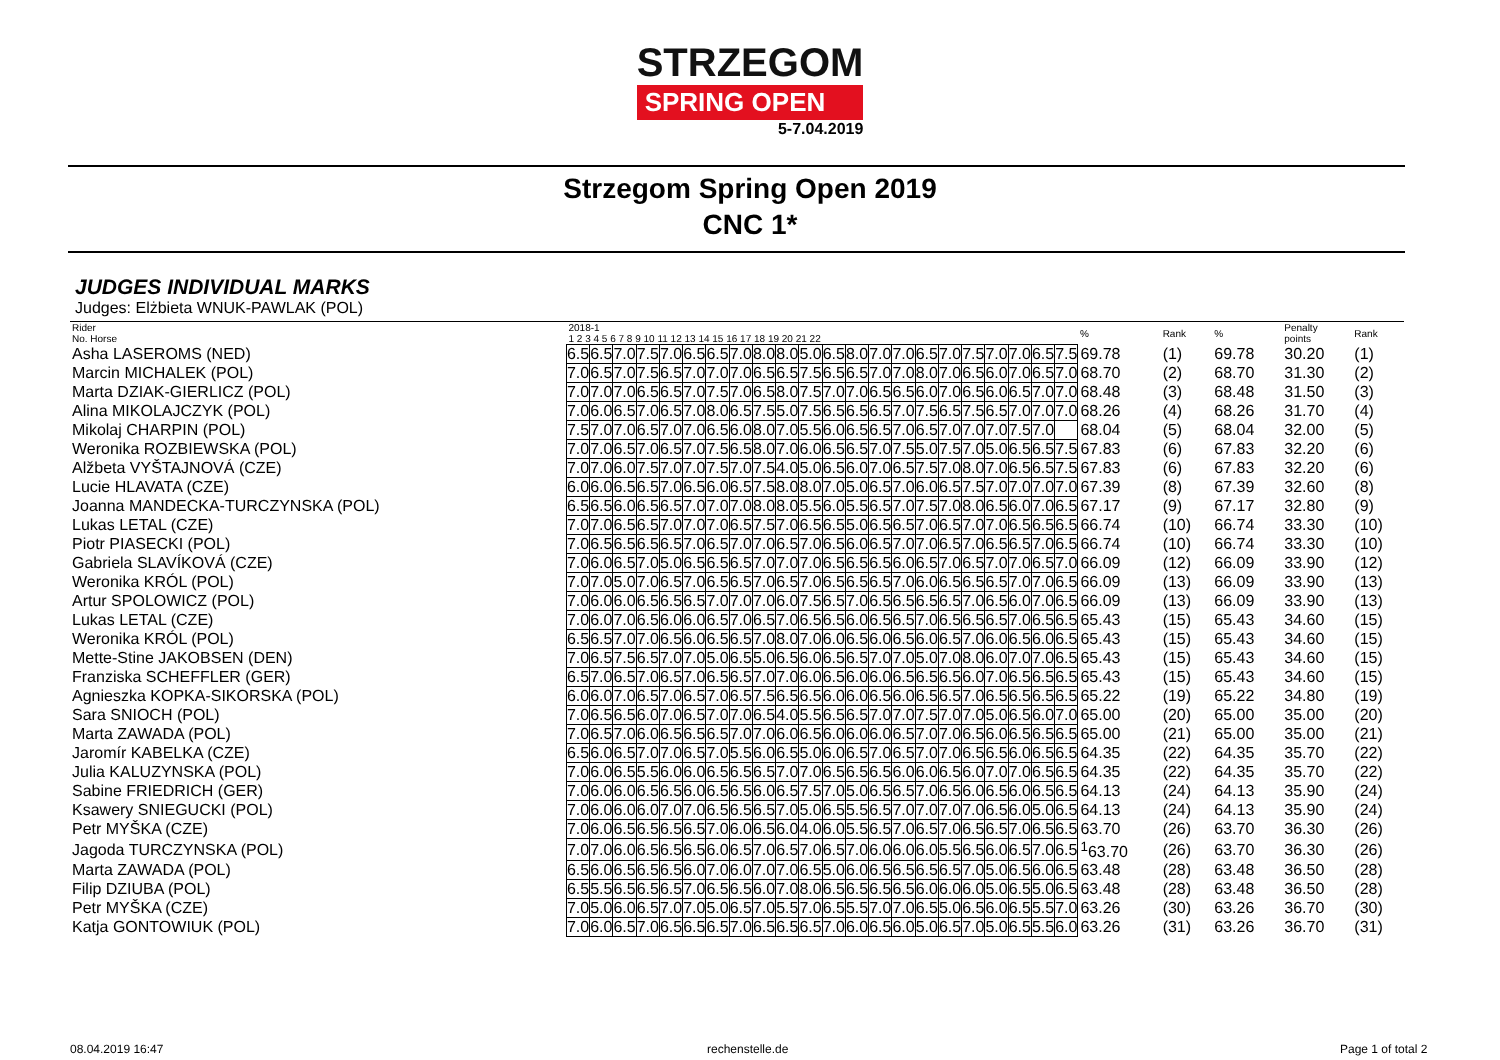STRZEGOM
SPRING OPEN
5-7.04.2019
Strzegom Spring Open 2019
CNC 1*
JUDGES INDIVIDUAL MARKS
Judges: Elżbieta WNUK-PAWLAK (POL)
| Rider No. Horse | 2018-1 1 2 3 4 5 6 7 8 9 10 11 12 13 14 15 16 17 18 19 20 21 22 | | | | | | | | | | | | | | | | | | | | | | % | Rank | % | Penalty points | Rank |
| --- | --- | --- | --- | --- | --- | --- | --- | --- | --- | --- | --- | --- | --- | --- | --- | --- | --- | --- | --- | --- | --- | --- | --- | --- | --- | --- | --- |
| Asha LASEROMS (NED) | 6.5 | 6.5 | 7.0 | 7.5 | 7.0 | 6.5 | 6.5 | 7.0 | 8.0 | 8.0 | 5.0 | 6.5 | 8.0 | 7.0 | 7.0 | 6.5 | 7.0 | 7.5 | 7.0 | 7.0 | 6.5 | 7.5 | 69.78 | (1) | 69.78 | 30.20 | (1) |
| Marcin MICHALEK (POL) | 7.0 | 6.5 | 7.0 | 7.5 | 6.5 | 7.0 | 7.0 | 7.0 | 6.5 | 6.5 | 7.5 | 6.5 | 6.5 | 7.0 | 7.0 | 8.0 | 7.0 | 6.5 | 6.0 | 7.0 | 6.5 | 7.0 | 68.70 | (2) | 68.70 | 31.30 | (2) |
| Marta DZIAK-GIERLICZ (POL) | 7.0 | 7.0 | 7.0 | 6.5 | 6.5 | 7.0 | 7.5 | 7.0 | 6.5 | 8.0 | 7.5 | 7.0 | 7.0 | 6.5 | 6.5 | 6.0 | 7.0 | 6.5 | 6.0 | 6.5 | 7.0 | 7.0 | 68.48 | (3) | 68.48 | 31.50 | (3) |
| Alina MIKOLAJCZYK (POL) | 7.0 | 6.0 | 6.5 | 7.0 | 6.5 | 7.0 | 8.0 | 6.5 | 7.5 | 5.0 | 7.5 | 6.5 | 6.5 | 6.5 | 7.0 | 7.5 | 6.5 | 7.5 | 6.5 | 7.0 | 7.0 | 7.0 | 68.26 | (4) | 68.26 | 31.70 | (4) |
| Mikolaj CHARPIN (POL) | 7.5 | 7.0 | 7.0 | 6.5 | 7.0 | 7.0 | 6.5 | 6.0 | 8.0 | 7.0 | 5.5 | 6.0 | 6.5 | 6.5 | 7.0 | 6.5 | 7.0 | 7.0 | 7.0 | 7.5 | 7.0 | | 68.04 | (5) | 68.04 | 32.00 | (5) |
| Weronika ROZBIEWSKA (POL) | 7.0 | 7.0 | 6.5 | 7.0 | 6.5 | 7.0 | 7.5 | 6.5 | 8.0 | 7.0 | 6.0 | 6.5 | 6.5 | 7.0 | 7.5 | 5.0 | 7.5 | 7.0 | 5.0 | 6.5 | 6.5 | 7.5 | 67.83 | (6) | 67.83 | 32.20 | (6) |
| Alžbeta VYŠTAJNOVÁ (CZE) | 7.0 | 7.0 | 6.0 | 7.5 | 7.0 | 7.0 | 7.5 | 7.0 | 7.5 | 4.0 | 5.0 | 6.5 | 6.0 | 7.0 | 6.5 | 7.5 | 7.0 | 8.0 | 7.0 | 6.5 | 6.5 | 7.5 | 67.83 | (6) | 67.83 | 32.20 | (6) |
| Lucie HLAVATA (CZE) | 6.0 | 6.0 | 6.5 | 6.5 | 7.0 | 6.5 | 6.0 | 6.5 | 7.5 | 8.0 | 8.0 | 7.0 | 5.0 | 6.5 | 7.0 | 6.0 | 6.5 | 7.5 | 7.0 | 7.0 | 7.0 | 7.0 | 67.39 | (8) | 67.39 | 32.60 | (8) |
| Joanna MANDECKA-TURCZYNSKA (POL) | 6.5 | 6.5 | 6.0 | 6.5 | 6.5 | 7.0 | 7.0 | 7.0 | 8.0 | 8.0 | 5.5 | 6.0 | 5.5 | 6.5 | 7.0 | 7.5 | 7.0 | 8.0 | 6.5 | 6.0 | 7.0 | 6.5 | 67.17 | (9) | 67.17 | 32.80 | (9) |
| Lukas LETAL (CZE) | 7.0 | 7.0 | 6.5 | 6.5 | 7.0 | 7.0 | 7.0 | 6.5 | 7.5 | 7.0 | 6.5 | 6.5 | 5.0 | 6.5 | 6.5 | 7.0 | 6.5 | 7.0 | 7.0 | 6.5 | 6.5 | 6.5 | 66.74 | (10) | 66.74 | 33.30 | (10) |
| Piotr PIASECKI (POL) | 7.0 | 6.5 | 6.5 | 6.5 | 6.5 | 7.0 | 6.5 | 7.0 | 7.0 | 6.5 | 7.0 | 6.5 | 6.0 | 6.5 | 7.0 | 7.0 | 6.5 | 7.0 | 6.5 | 6.5 | 7.0 | 6.5 | 66.74 | (10) | 66.74 | 33.30 | (10) |
| Gabriela SLAVÍKOVÁ (CZE) | 7.0 | 6.0 | 6.5 | 7.0 | 5.0 | 6.5 | 6.5 | 6.5 | 7.0 | 7.0 | 7.0 | 6.5 | 6.5 | 6.5 | 6.0 | 6.5 | 7.0 | 6.5 | 7.0 | 7.0 | 6.5 | 7.0 | 66.09 | (12) | 66.09 | 33.90 | (12) |
| Weronika KRÓL (POL) | 7.0 | 7.0 | 5.0 | 7.0 | 6.5 | 7.0 | 6.5 | 6.5 | 7.0 | 6.5 | 7.0 | 6.5 | 6.5 | 6.5 | 7.0 | 6.0 | 6.5 | 6.5 | 6.5 | 7.0 | 7.0 | 6.5 | 66.09 | (13) | 66.09 | 33.90 | (13) |
| Artur SPOLOWICZ (POL) | 7.0 | 6.0 | 6.0 | 6.5 | 6.5 | 6.5 | 7.0 | 7.0 | 7.0 | 6.0 | 7.5 | 6.5 | 7.0 | 6.5 | 6.5 | 6.5 | 6.5 | 7.0 | 6.5 | 6.0 | 7.0 | 6.5 | 66.09 | (13) | 66.09 | 33.90 | (13) |
| Lukas LETAL (CZE) | 7.0 | 6.0 | 7.0 | 6.5 | 6.0 | 6.0 | 6.5 | 7.0 | 6.5 | 7.0 | 6.5 | 6.5 | 6.0 | 6.5 | 6.5 | 7.0 | 6.5 | 6.5 | 6.5 | 7.0 | 6.5 | 6.5 | 65.43 | (15) | 65.43 | 34.60 | (15) |
| Weronika KRÓL (POL) | 6.5 | 6.5 | 7.0 | 7.0 | 6.5 | 6.0 | 6.5 | 6.5 | 7.0 | 8.0 | 7.0 | 6.0 | 6.5 | 6.0 | 6.5 | 6.0 | 6.5 | 7.0 | 6.0 | 6.5 | 6.0 | 6.5 | 65.43 | (15) | 65.43 | 34.60 | (15) |
| Mette-Stine JAKOBSEN (DEN) | 7.0 | 6.5 | 7.5 | 6.5 | 7.0 | 7.0 | 5.0 | 6.5 | 5.0 | 6.5 | 6.0 | 6.5 | 6.5 | 7.0 | 7.0 | 5.0 | 7.0 | 8.0 | 6.0 | 7.0 | 7.0 | 6.5 | 65.43 | (15) | 65.43 | 34.60 | (15) |
| Franziska SCHEFFLER (GER) | 6.5 | 7.0 | 6.5 | 7.0 | 6.5 | 7.0 | 6.5 | 6.5 | 7.0 | 7.0 | 6.0 | 6.5 | 6.0 | 6.0 | 6.5 | 6.5 | 6.5 | 6.0 | 7.0 | 6.5 | 6.5 | 6.5 | 65.43 | (15) | 65.43 | 34.60 | (15) |
| Agnieszka KOPKA-SIKORSKA (POL) | 6.0 | 6.0 | 7.0 | 6.5 | 7.0 | 6.5 | 7.0 | 6.5 | 7.5 | 6.5 | 6.5 | 6.0 | 6.0 | 6.5 | 6.0 | 6.5 | 6.5 | 7.0 | 6.5 | 6.5 | 6.5 | 6.5 | 65.22 | (19) | 65.22 | 34.80 | (19) |
| Sara SNIOCH (POL) | 7.0 | 6.5 | 6.5 | 6.0 | 7.0 | 6.5 | 7.0 | 7.0 | 6.5 | 4.0 | 5.5 | 6.5 | 6.5 | 7.0 | 7.0 | 7.5 | 7.0 | 7.0 | 5.0 | 6.5 | 6.0 | 7.0 | 65.00 | (20) | 65.00 | 35.00 | (20) |
| Marta ZAWADA (POL) | 7.0 | 6.5 | 7.0 | 6.0 | 6.5 | 6.5 | 6.5 | 7.0 | 7.0 | 6.0 | 6.5 | 6.0 | 6.0 | 6.0 | 6.5 | 7.0 | 7.0 | 6.5 | 6.0 | 6.5 | 6.5 | 6.5 | 65.00 | (21) | 65.00 | 35.00 | (21) |
| Jaromír KABELKA (CZE) | 6.5 | 6.0 | 6.5 | 7.0 | 7.0 | 6.5 | 7.0 | 5.5 | 6.0 | 6.5 | 5.0 | 6.0 | 6.5 | 7.0 | 6.5 | 7.0 | 7.0 | 6.5 | 6.5 | 6.0 | 6.5 | 6.5 | 64.35 | (22) | 64.35 | 35.70 | (22) |
| Julia KALUZYNSKA (POL) | 7.0 | 6.0 | 6.5 | 5.5 | 6.0 | 6.0 | 6.5 | 6.5 | 6.5 | 7.0 | 7.0 | 6.5 | 6.5 | 6.5 | 6.0 | 6.0 | 6.5 | 6.0 | 7.0 | 7.0 | 6.5 | 6.5 | 64.35 | (22) | 64.35 | 35.70 | (22) |
| Sabine FRIEDRICH (GER) | 7.0 | 6.0 | 6.0 | 6.5 | 6.5 | 6.0 | 6.5 | 6.5 | 6.0 | 6.5 | 7.5 | 7.0 | 5.0 | 6.5 | 6.5 | 7.0 | 6.5 | 6.0 | 6.5 | 6.0 | 6.5 | 6.5 | 64.13 | (24) | 64.13 | 35.90 | (24) |
| Ksawery SNIEGUCKI (POL) | 7.0 | 6.0 | 6.0 | 6.0 | 7.0 | 7.0 | 6.5 | 6.5 | 6.5 | 7.0 | 5.0 | 6.5 | 5.5 | 6.5 | 7.0 | 7.0 | 7.0 | 7.0 | 6.5 | 6.0 | 5.0 | 6.5 | 64.13 | (24) | 64.13 | 35.90 | (24) |
| Petr MYŠKA (CZE) | 7.0 | 6.0 | 6.5 | 6.5 | 6.5 | 6.5 | 7.0 | 6.0 | 6.5 | 6.0 | 4.0 | 6.0 | 5.5 | 6.5 | 7.0 | 6.5 | 7.0 | 6.5 | 6.5 | 7.0 | 6.5 | 6.5 | 63.70 | (26) | 63.70 | 36.30 | (26) |
| Jagoda TURCZYNSKA (POL) | 7.0 | 7.0 | 6.0 | 6.5 | 6.5 | 6.5 | 6.0 | 6.5 | 7.0 | 6.5 | 7.0 | 6.5 | 7.0 | 6.0 | 6.0 | 6.0 | 5.5 | 6.5 | 6.0 | 6.5 | 7.0 | 6.5 | <sup>1</sup> 63.70 | (26) | 63.70 | 36.30 | (26) |
| Marta ZAWADA (POL) | 6.5 | 6.0 | 6.5 | 6.5 | 6.5 | 6.0 | 7.0 | 6.0 | 7.0 | 7.0 | 6.5 | 5.0 | 6.0 | 6.5 | 6.5 | 6.5 | 6.5 | 7.0 | 5.0 | 6.5 | 6.0 | 6.5 | 63.48 | (28) | 63.48 | 36.50 | (28) |
| Filip DZIUBA (POL) | 6.5 | 5.5 | 6.5 | 6.5 | 6.5 | 7.0 | 6.5 | 6.5 | 6.0 | 7.0 | 8.0 | 6.5 | 6.5 | 6.5 | 6.5 | 6.0 | 6.0 | 6.0 | 5.0 | 6.5 | 5.0 | 6.5 | 63.48 | (28) | 63.48 | 36.50 | (28) |
| Petr MYŠKA (CZE) | 7.0 | 5.0 | 6.0 | 6.5 | 7.0 | 7.0 | 5.0 | 6.5 | 7.0 | 5.5 | 7.0 | 6.5 | 5.5 | 7.0 | 7.0 | 6.5 | 5.0 | 6.5 | 6.0 | 6.5 | 5.5 | 7.0 | 63.26 | (30) | 63.26 | 36.70 | (30) |
| Katja GONTOWIUK (POL) | 7.0 | 6.0 | 6.5 | 7.0 | 6.5 | 6.5 | 6.5 | 7.0 | 6.5 | 6.5 | 6.5 | 7.0 | 6.0 | 6.5 | 6.0 | 5.0 | 6.5 | 7.0 | 5.0 | 6.5 | 5.5 | 6.0 | 63.26 | (31) | 63.26 | 36.70 | (31) |
08.04.2019 16:47 rechenstelle.de Page 1 of total 2